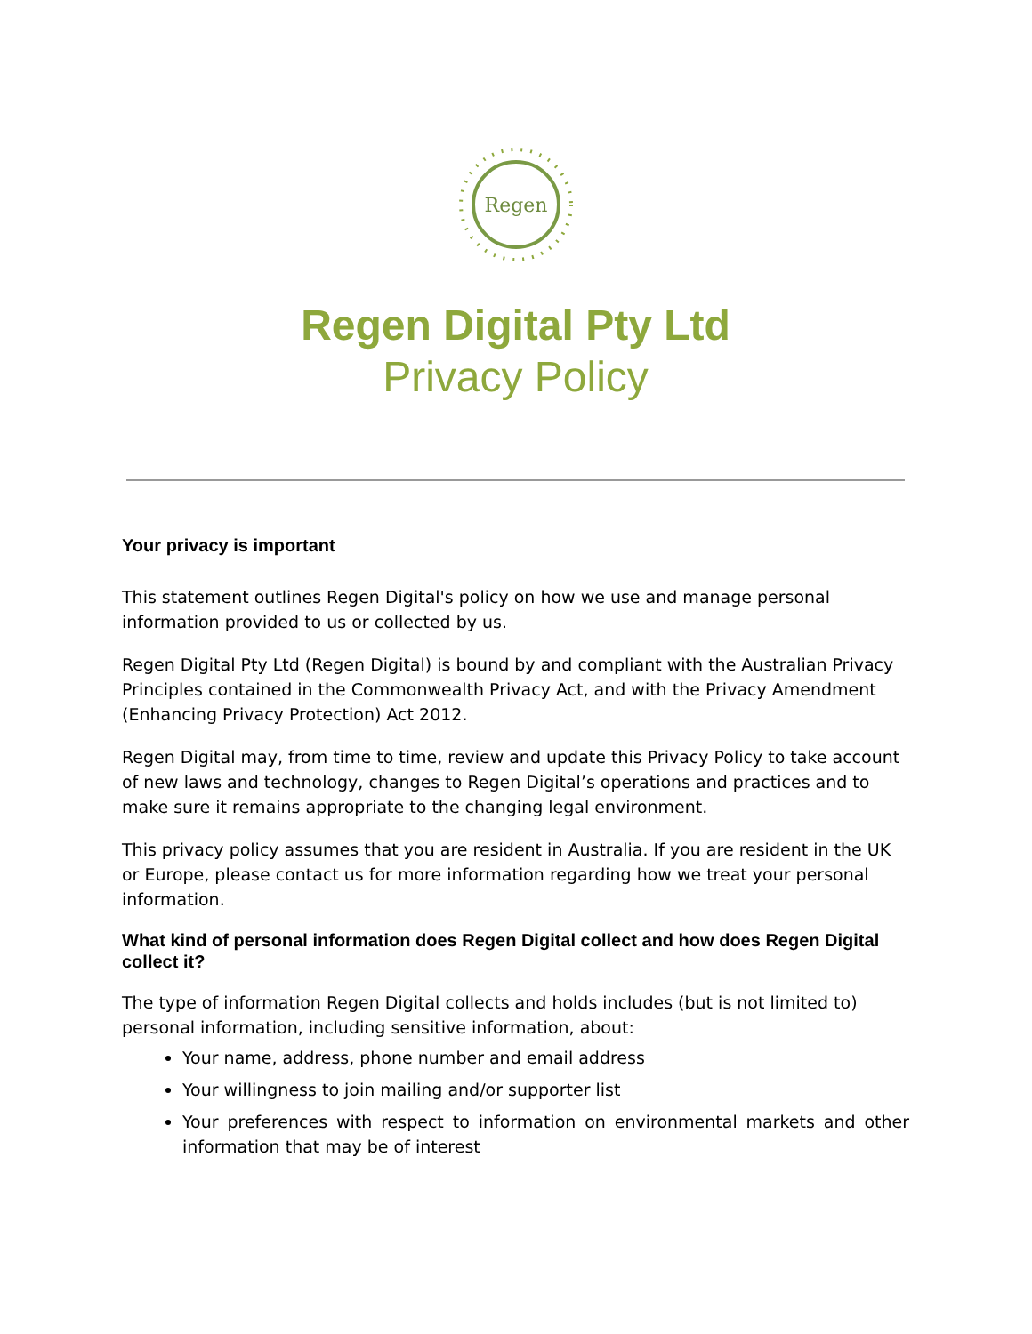Regen
Regen Digital Pty Ltd
Privacy Policy
Your privacy is important
This statement outlines Regen Digital's policy on how we use and manage personal information provided to us or collected by us.
Regen Digital Pty Ltd (Regen Digital) is bound by and compliant with the Australian Privacy Principles contained in the Commonwealth Privacy Act, and with the Privacy Amendment (Enhancing Privacy Protection) Act 2012.
Regen Digital may, from time to time, review and update this Privacy Policy to take account of new laws and technology, changes to Regen Digital’s operations and practices and to make sure it remains appropriate to the changing legal environment.
This privacy policy assumes that you are resident in Australia. If you are resident in the UK or Europe, please contact us for more information regarding how we treat your personal information.
What kind of personal information does Regen Digital collect and how does Regen Digital collect it?
The type of information Regen Digital collects and holds includes (but is not limited to) personal information, including sensitive information, about:
Your name, address, phone number and email address
Your willingness to join mailing and/or supporter list
Your preferences with respect to information on environmental markets and other information that may be of interest